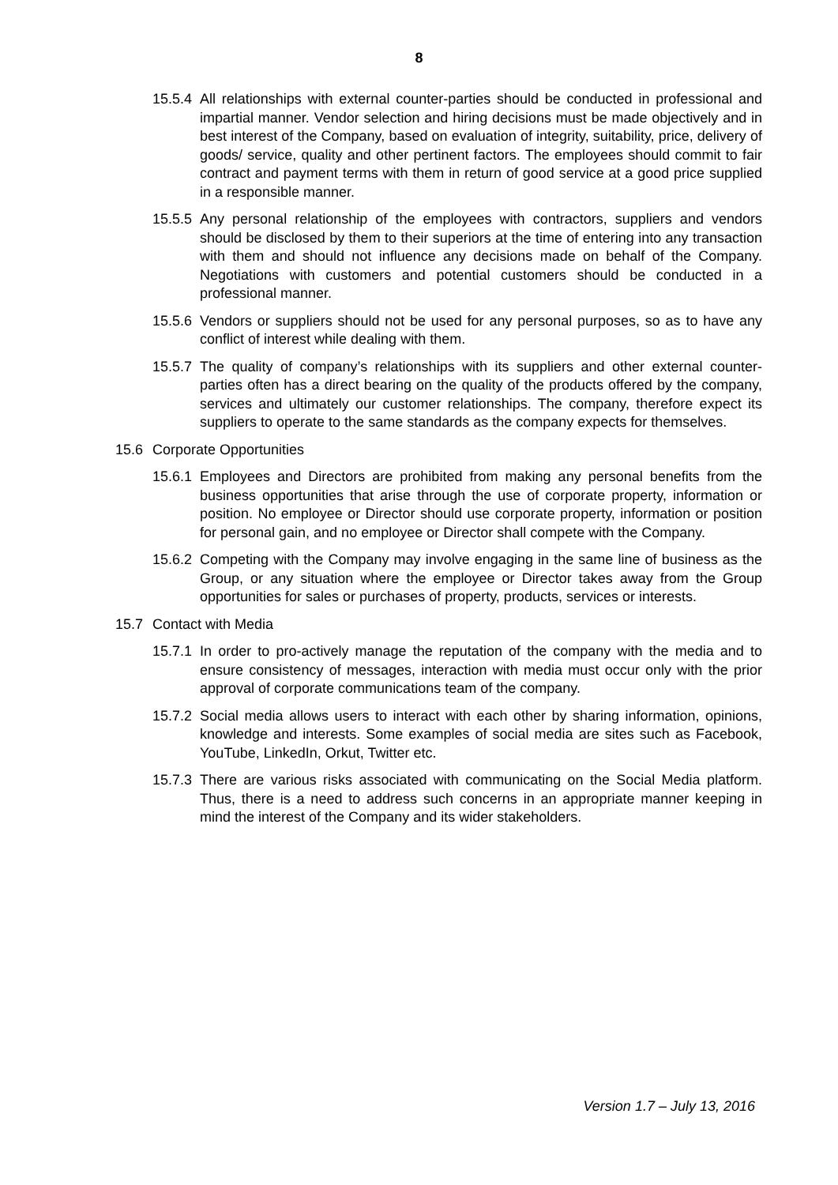8
15.5.4 All relationships with external counter-parties should be conducted in professional and impartial manner. Vendor selection and hiring decisions must be made objectively and in best interest of the Company, based on evaluation of integrity, suitability, price, delivery of goods/ service, quality and other pertinent factors. The employees should commit to fair contract and payment terms with them in return of good service at a good price supplied in a responsible manner.
15.5.5 Any personal relationship of the employees with contractors, suppliers and vendors should be disclosed by them to their superiors at the time of entering into any transaction with them and should not influence any decisions made on behalf of the Company. Negotiations with customers and potential customers should be conducted in a professional manner.
15.5.6 Vendors or suppliers should not be used for any personal purposes, so as to have any conflict of interest while dealing with them.
15.5.7 The quality of company’s relationships with its suppliers and other external counter-parties often has a direct bearing on the quality of the products offered by the company, services and ultimately our customer relationships. The company, therefore expect its suppliers to operate to the same standards as the company expects for themselves.
15.6 Corporate Opportunities
15.6.1 Employees and Directors are prohibited from making any personal benefits from the business opportunities that arise through the use of corporate property, information or position. No employee or Director should use corporate property, information or position for personal gain, and no employee or Director shall compete with the Company.
15.6.2 Competing with the Company may involve engaging in the same line of business as the Group, or any situation where the employee or Director takes away from the Group opportunities for sales or purchases of property, products, services or interests.
15.7 Contact with Media
15.7.1 In order to pro-actively manage the reputation of the company with the media and to ensure consistency of messages, interaction with media must occur only with the prior approval of corporate communications team of the company.
15.7.2 Social media allows users to interact with each other by sharing information, opinions, knowledge and interests. Some examples of social media are sites such as Facebook, YouTube, LinkedIn, Orkut, Twitter etc.
15.7.3 There are various risks associated with communicating on the Social Media platform. Thus, there is a need to address such concerns in an appropriate manner keeping in mind the interest of the Company and its wider stakeholders.
Version 1.7 – July 13, 2016